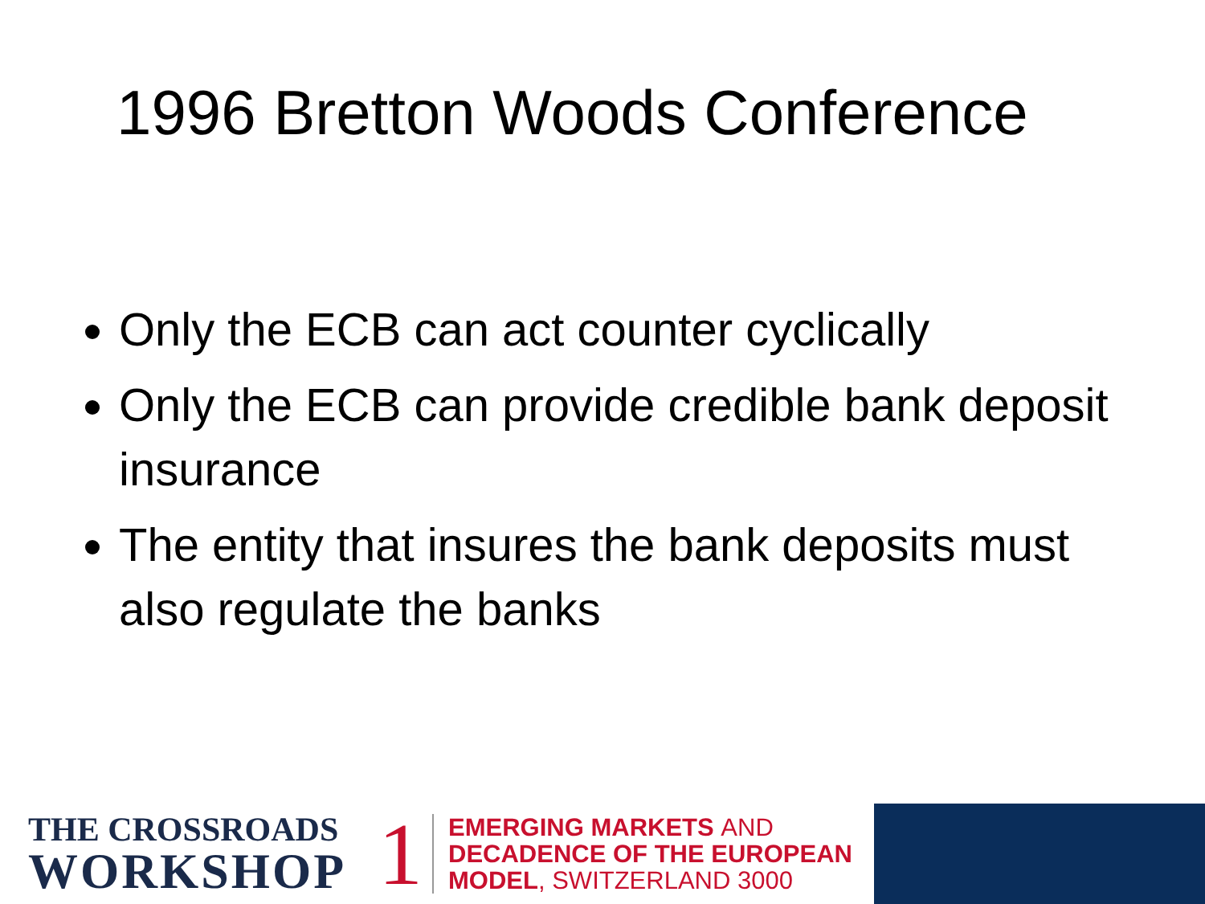1996 Bretton Woods Conference
Only the ECB can act counter cyclically
Only the ECB can provide credible bank deposit insurance
The entity that insures the bank deposits must also regulate the banks
THE CROSSROADS
WORKSHOP
1
EMERGING MARKETS AND
DECADENCE OF THE EUROPEAN
MODEL, SWITZERLAND 3000